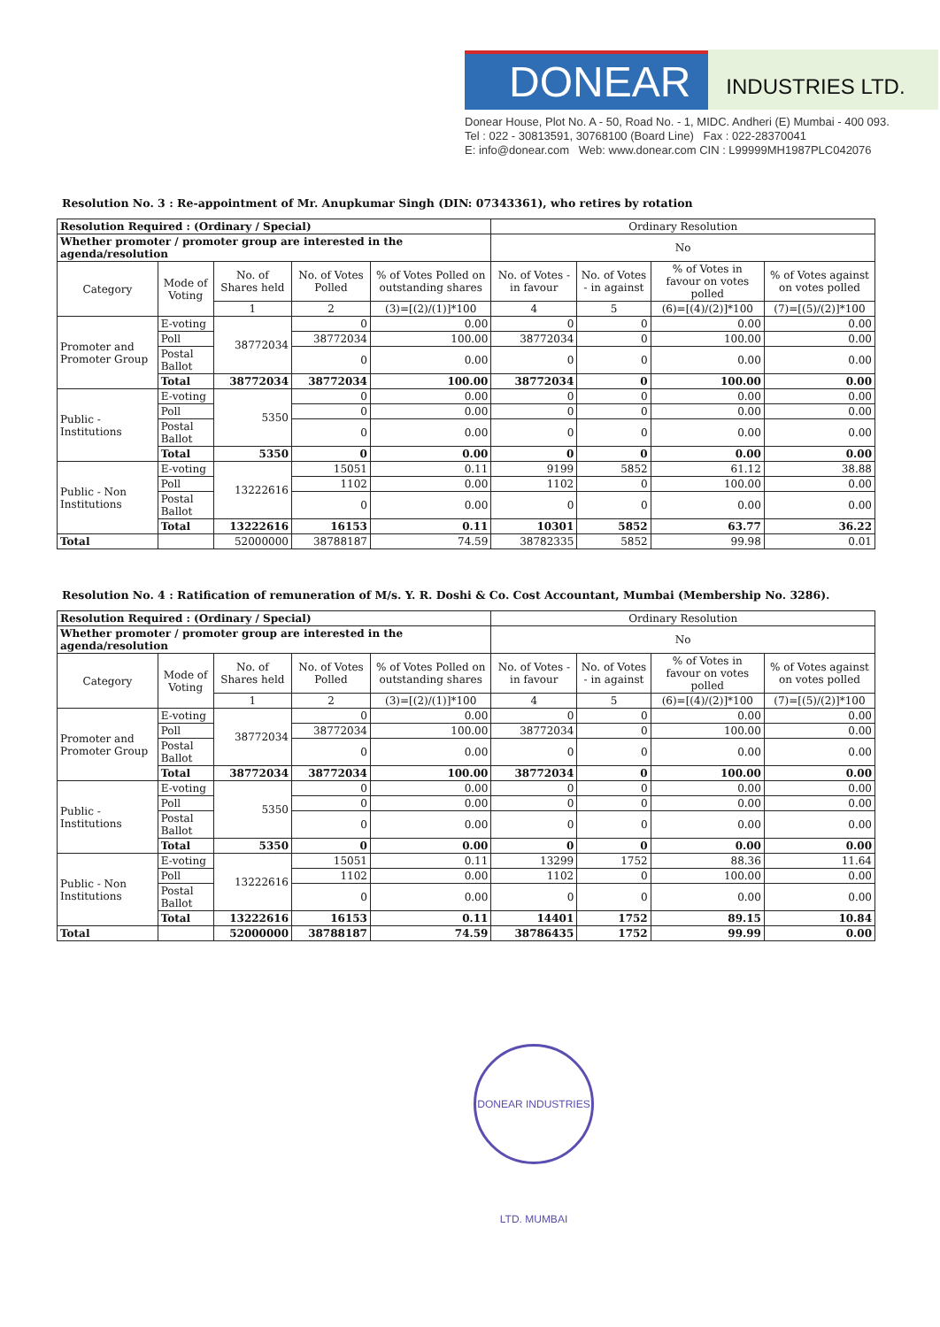DONEAR
INDUSTRIES LTD.
Donear House, Plot No. A - 50, Road No. - 1, MIDC. Andheri (E) Mumbai - 400 093.
Tel : 022 - 30813591, 30768100 (Board Line) Fax : 022-28370041
E: info@donear.com Web: www.donear.com CIN : L99999MH1987PLC042076
Resolution No. 3 : Re-appointment of Mr. Anupkumar Singh (DIN: 07343361), who retires by rotation
| Resolution Required : (Ordinary / Special) | | | | | Ordinary Resolution | | | |
| Whether promoter / promoter group are interested in the agenda/resolution | | | | | No | | | |
| Category | Mode of Voting | No. of Shares held | No. of Votes Polled | % of Votes Polled on outstanding shares | No. of Votes - in favour | No. of Votes - in against | % of Votes in favour on votes polled | % of Votes against on votes polled |
| | | 1 | 2 | (3)=[(2)/(1)]*100 | 4 | 5 | (6)=[(4)/(2)]*100 | (7)=[(5)/(2)]*100 |
| Promoter and Promoter Group | E-voting | 38772034 | 0 | 0.00 | 0 | 0 | 0.00 | 0.00 |
| | Poll | | 38772034 | 100.00 | 38772034 | 0 | 100.00 | 0.00 |
| | Postal Ballot | | 0 | 0.00 | 0 | 0 | 0.00 | 0.00 |
| | Total | 38772034 | 38772034 | 100.00 | 38772034 | 0 | 100.00 | 0.00 |
| Public - Institutions | E-voting | 5350 | 0 | 0.00 | 0 | 0 | 0.00 | 0.00 |
| | Poll | | 0 | 0.00 | 0 | 0 | 0.00 | 0.00 |
| | Postal Ballot | | 0 | 0.00 | 0 | 0 | 0.00 | 0.00 |
| | Total | 5350 | 0 | 0.00 | 0 | 0 | 0.00 | 0.00 |
| Public - Non Institutions | E-voting | 13222616 | 15051 | 0.11 | 9199 | 5852 | 61.12 | 38.88 |
| | Poll | | 1102 | 0.00 | 1102 | 0 | 100.00 | 0.00 |
| | Postal Ballot | | 0 | 0.00 | 0 | 0 | 0.00 | 0.00 |
| | Total | 13222616 | 16153 | 0.11 | 10301 | 5852 | 63.77 | 36.22 |
| Total | | 52000000 | 38788187 | 74.59 | 38782335 | 5852 | 99.98 | 0.01 |
Resolution No. 4 : Ratification of remuneration of M/s. Y. R. Doshi & Co. Cost Accountant, Mumbai (Membership No. 3286).
| Resolution Required : (Ordinary / Special) | | | | | Ordinary Resolution | | | |
| Whether promoter / promoter group are interested in the agenda/resolution | | | | | No | | | |
| Category | Mode of Voting | No. of Shares held | No. of Votes Polled | % of Votes Polled on outstanding shares | No. of Votes - in favour | No. of Votes - in against | % of Votes in favour on votes polled | % of Votes against on votes polled |
| | | 1 | 2 | (3)=[(2)/(1)]*100 | 4 | 5 | (6)=[(4)/(2)]*100 | (7)=[(5)/(2)]*100 |
| Promoter and Promoter Group | E-voting | 38772034 | 0 | 0.00 | 0 | 0 | 0.00 | 0.00 |
| | Poll | | 38772034 | 100.00 | 38772034 | 0 | 100.00 | 0.00 |
| | Postal Ballot | | 0 | 0.00 | 0 | 0 | 0.00 | 0.00 |
| | Total | 38772034 | 38772034 | 100.00 | 38772034 | 0 | 100.00 | 0.00 |
| Public - Institutions | E-voting | 5350 | 0 | 0.00 | 0 | 0 | 0.00 | 0.00 |
| | Poll | | 0 | 0.00 | 0 | 0 | 0.00 | 0.00 |
| | Postal Ballot | | 0 | 0.00 | 0 | 0 | 0.00 | 0.00 |
| | Total | 5350 | 0 | 0.00 | 0 | 0 | 0.00 | 0.00 |
| Public - Non Institutions | E-voting | 13222616 | 15051 | 0.11 | 13299 | 1752 | 88.36 | 11.64 |
| | Poll | | 1102 | 0.00 | 1102 | 0 | 100.00 | 0.00 |
| | Postal Ballot | | 0 | 0.00 | 0 | 0 | 0.00 | 0.00 |
| | Total | 13222616 | 16153 | 0.11 | 14401 | 1752 | 89.15 | 10.84 |
| Total | | 52000000 | 38788187 | 74.59 | 38786435 | 1752 | 99.99 | 0.00 |
DONEAR INDUSTRIES LTD. MUMBAI